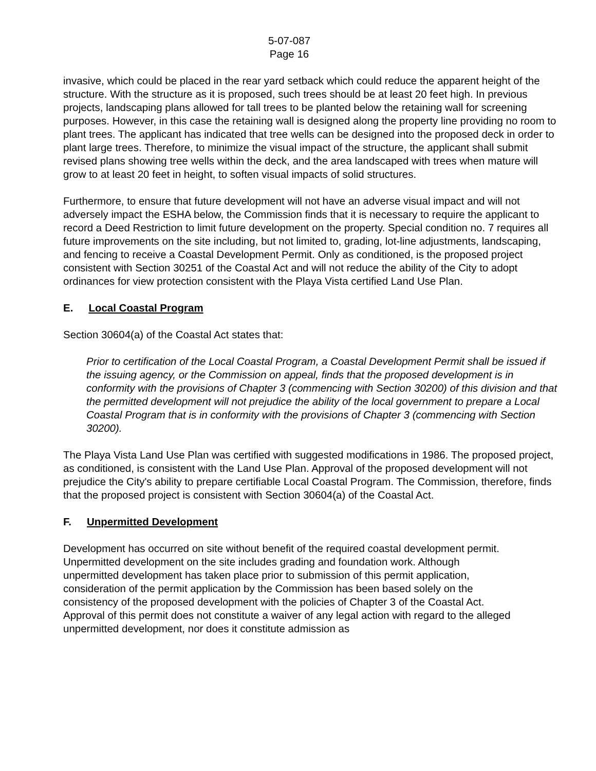5-07-087
Page 16
invasive, which could be placed in the rear yard setback which could reduce the apparent height of the structure. With the structure as it is proposed, such trees should be at least 20 feet high. In previous projects, landscaping plans allowed for tall trees to be planted below the retaining wall for screening purposes. However, in this case the retaining wall is designed along the property line providing no room to plant trees. The applicant has indicated that tree wells can be designed into the proposed deck in order to plant large trees. Therefore, to minimize the visual impact of the structure, the applicant shall submit revised plans showing tree wells within the deck, and the area landscaped with trees when mature will grow to at least 20 feet in height, to soften visual impacts of solid structures.
Furthermore, to ensure that future development will not have an adverse visual impact and will not adversely impact the ESHA below, the Commission finds that it is necessary to require the applicant to record a Deed Restriction to limit future development on the property. Special condition no. 7 requires all future improvements on the site including, but not limited to, grading, lot-line adjustments, landscaping, and fencing to receive a Coastal Development Permit. Only as conditioned, is the proposed project consistent with Section 30251 of the Coastal Act and will not reduce the ability of the City to adopt ordinances for view protection consistent with the Playa Vista certified Land Use Plan.
E. Local Coastal Program
Section 30604(a) of the Coastal Act states that:
Prior to certification of the Local Coastal Program, a Coastal Development Permit shall be issued if the issuing agency, or the Commission on appeal, finds that the proposed development is in conformity with the provisions of Chapter 3 (commencing with Section 30200) of this division and that the permitted development will not prejudice the ability of the local government to prepare a Local Coastal Program that is in conformity with the provisions of Chapter 3 (commencing with Section 30200).
The Playa Vista Land Use Plan was certified with suggested modifications in 1986. The proposed project, as conditioned, is consistent with the Land Use Plan. Approval of the proposed development will not prejudice the City's ability to prepare certifiable Local Coastal Program. The Commission, therefore, finds that the proposed project is consistent with Section 30604(a) of the Coastal Act.
F. Unpermitted Development
Development has occurred on site without benefit of the required coastal development permit. Unpermitted development on the site includes grading and foundation work. Although unpermitted development has taken place prior to submission of this permit application, consideration of the permit application by the Commission has been based solely on the consistency of the proposed development with the policies of Chapter 3 of the Coastal Act. Approval of this permit does not constitute a waiver of any legal action with regard to the alleged unpermitted development, nor does it constitute admission as